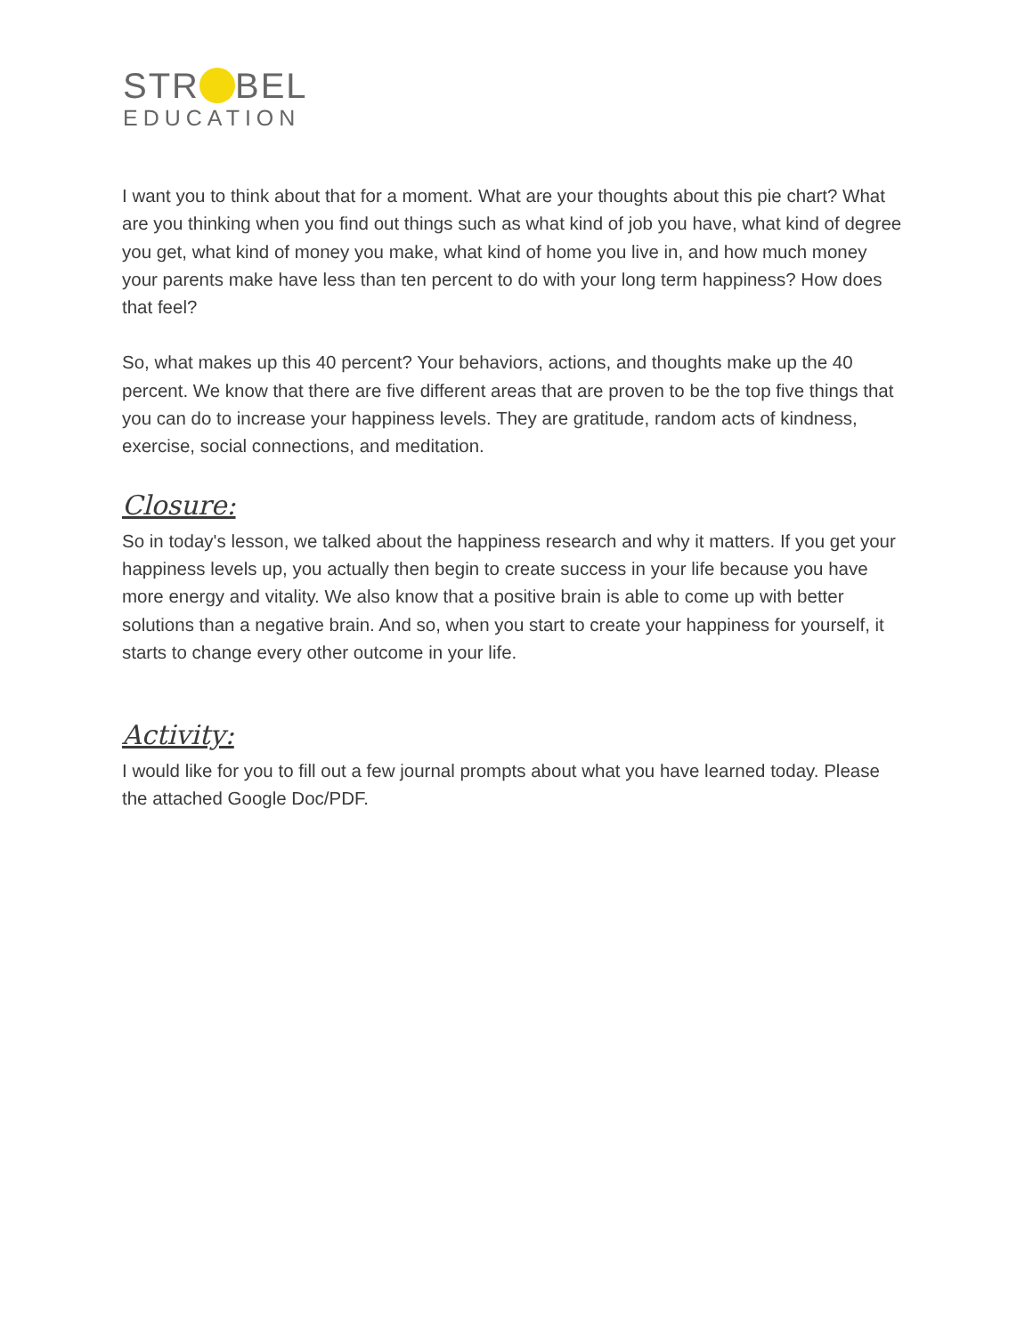STR BEL
EDUCATION
I want you to think about that for a moment. What are your thoughts about this pie chart? What are you thinking when you find out things such as what kind of job you have, what kind of degree you get, what kind of money you make, what kind of home you live in, and how much money your parents make have less than ten percent to do with your long term happiness? How does that feel?
So, what makes up this 40 percent? Your behaviors, actions, and thoughts make up the 40 percent. We know that there are five different areas that are proven to be the top five things that you can do to increase your happiness levels. They are gratitude, random acts of kindness, exercise, social connections, and meditation.
Closure:
So in today's lesson, we talked about the happiness research and why it matters. If you get your happiness levels up, you actually then begin to create success in your life because you have more energy and vitality. We also know that a positive brain is able to come up with better solutions than a negative brain. And so, when you start to create your happiness for yourself, it starts to change every other outcome in your life.
Activity:
I would like for you to fill out a few journal prompts about what you have learned today. Please the attached Google Doc/PDF.